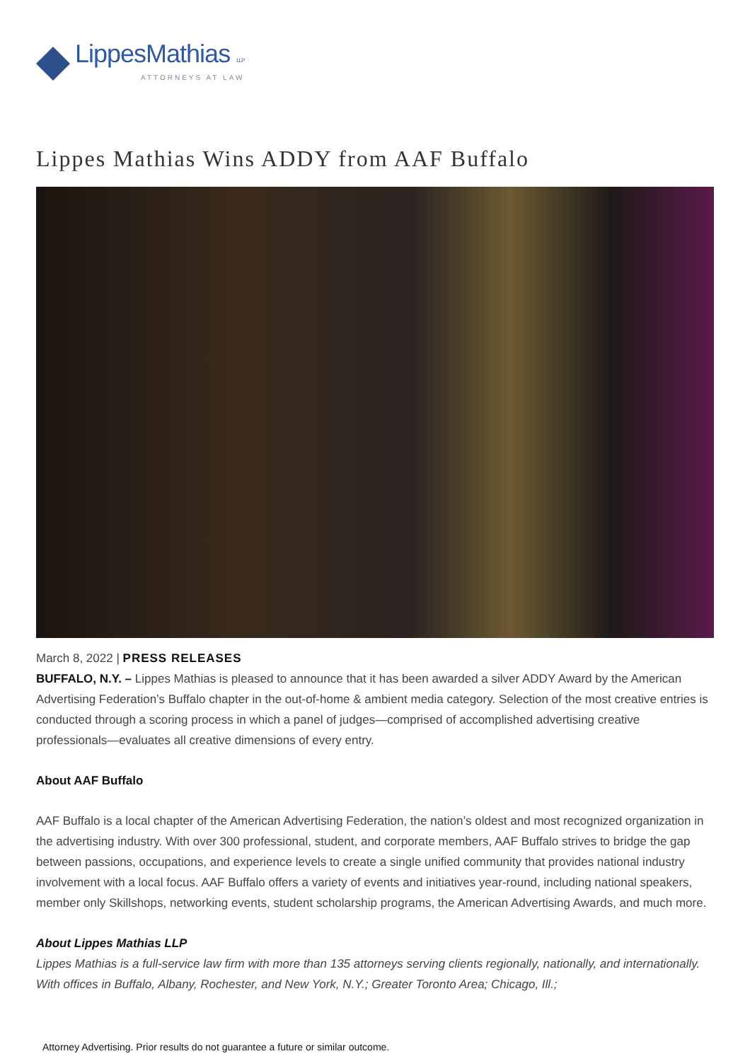LippesMathias LLP
ATTORNEYS AT LAW
Lippes Mathias Wins ADDY from AAF Buffalo
March 8, 2022 | PRESS RELEASES
BUFFALO, N.Y. – Lippes Mathias is pleased to announce that it has been awarded a silver ADDY Award by the American Advertising Federation’s Buffalo chapter in the out-of-home & ambient media category. Selection of the most creative entries is conducted through a scoring process in which a panel of judges—comprised of accomplished advertising creative professionals—evaluates all creative dimensions of every entry.
About AAF Buffalo
AAF Buffalo is a local chapter of the American Advertising Federation, the nation’s oldest and most recognized organization in the advertising industry. With over 300 professional, student, and corporate members, AAF Buffalo strives to bridge the gap between passions, occupations, and experience levels to create a single unified community that provides national industry involvement with a local focus. AAF Buffalo offers a variety of events and initiatives year-round, including national speakers, member only Skillshops, networking events, student scholarship programs, the American Advertising Awards, and much more.
About Lippes Mathias LLP
Lippes Mathias is a full-service law firm with more than 135 attorneys serving clients regionally, nationally, and internationally. With offices in Buffalo, Albany, Rochester, and New York, N.Y.; Greater Toronto Area; Chicago, Ill.;
Attorney Advertising. Prior results do not guarantee a future or similar outcome.